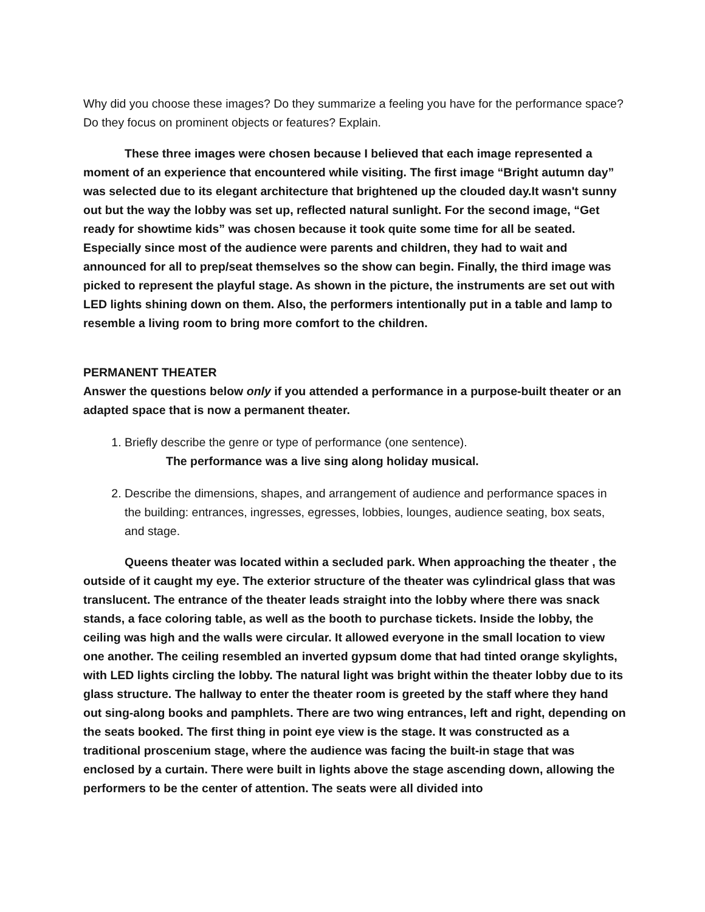Why did you choose these images? Do they summarize a feeling you have for the performance space? Do they focus on prominent objects or features? Explain.
These three images were chosen because I believed that each image represented a moment of an experience that encountered while visiting. The first image “Bright autumn day” was selected due to its elegant architecture that brightened up the clouded day.It wasn't sunny out but the way the lobby was set up, reflected natural sunlight. For the second image, “Get ready for showtime kids” was chosen because it took quite some time for all be seated. Especially since most of the audience were parents and children, they had to wait and announced for all to prep/seat themselves so the show can begin. Finally, the third image was picked to represent the playful stage. As shown in the picture, the instruments are set out with LED lights shining down on them. Also, the performers intentionally put in a table and lamp to resemble a living room to bring more comfort to the children.
PERMANENT THEATER
Answer the questions below only if you attended a performance in a purpose-built theater or an adapted space that is now a permanent theater.
1. Briefly describe the genre or type of performance (one sentence).
The performance was a live sing along holiday musical.
2. Describe the dimensions, shapes, and arrangement of audience and performance spaces in the building: entrances, ingresses, egresses, lobbies, lounges, audience seating, box seats, and stage.
Queens theater was located within a secluded park. When approaching the theater , the outside of it caught my eye. The exterior structure of the theater was cylindrical glass that was translucent. The entrance of the theater leads straight into the lobby where there was snack stands, a face coloring table, as well as the booth to purchase tickets. Inside the lobby, the ceiling was high and the walls were circular. It allowed everyone in the small location to view one another. The ceiling resembled an inverted gypsum dome that had tinted orange skylights, with LED lights circling the lobby. The natural light was bright within the theater lobby due to its glass structure. The hallway to enter the theater room is greeted by the staff where they hand out sing-along books and pamphlets. There are two wing entrances, left and right, depending on the seats booked. The first thing in point eye view is the stage. It was constructed as a traditional proscenium stage, where the audience was facing the built-in stage that was enclosed by a curtain. There were built in lights above the stage ascending down, allowing the performers to be the center of attention. The seats were all divided into